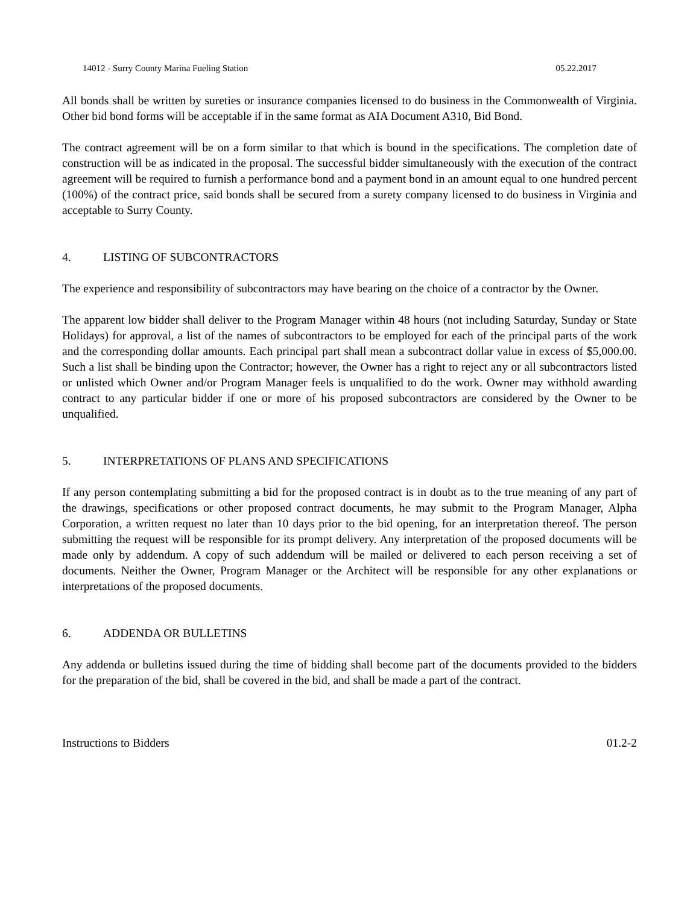14012 - Surry County Marina Fueling Station 05.22.2017
All bonds shall be written by sureties or insurance companies licensed to do business in the Commonwealth of Virginia. Other bid bond forms will be acceptable if in the same format as AIA Document A310, Bid Bond.
The contract agreement will be on a form similar to that which is bound in the specifications. The completion date of construction will be as indicated in the proposal. The successful bidder simultaneously with the execution of the contract agreement will be required to furnish a performance bond and a payment bond in an amount equal to one hundred percent (100%) of the contract price, said bonds shall be secured from a surety company licensed to do business in Virginia and acceptable to Surry County.
4. LISTING OF SUBCONTRACTORS
The experience and responsibility of subcontractors may have bearing on the choice of a contractor by the Owner.
The apparent low bidder shall deliver to the Program Manager within 48 hours (not including Saturday, Sunday or State Holidays) for approval, a list of the names of subcontractors to be employed for each of the principal parts of the work and the corresponding dollar amounts. Each principal part shall mean a subcontract dollar value in excess of $5,000.00. Such a list shall be binding upon the Contractor; however, the Owner has a right to reject any or all subcontractors listed or unlisted which Owner and/or Program Manager feels is unqualified to do the work. Owner may withhold awarding contract to any particular bidder if one or more of his proposed subcontractors are considered by the Owner to be unqualified.
5. INTERPRETATIONS OF PLANS AND SPECIFICATIONS
If any person contemplating submitting a bid for the proposed contract is in doubt as to the true meaning of any part of the drawings, specifications or other proposed contract documents, he may submit to the Program Manager, Alpha Corporation, a written request no later than 10 days prior to the bid opening, for an interpretation thereof. The person submitting the request will be responsible for its prompt delivery. Any interpretation of the proposed documents will be made only by addendum. A copy of such addendum will be mailed or delivered to each person receiving a set of documents. Neither the Owner, Program Manager or the Architect will be responsible for any other explanations or interpretations of the proposed documents.
6. ADDENDA OR BULLETINS
Any addenda or bulletins issued during the time of bidding shall become part of the documents provided to the bidders for the preparation of the bid, shall be covered in the bid, and shall be made a part of the contract.
Instructions to Bidders 01.2-2